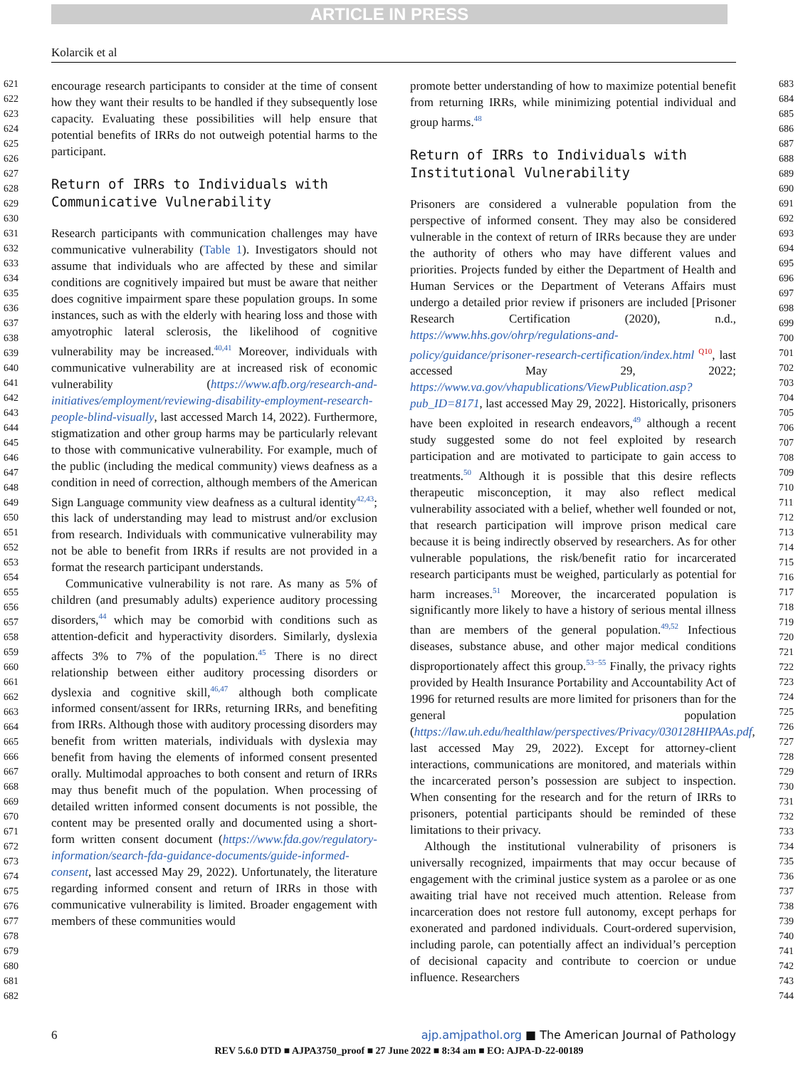ARTICLE IN PRESS
Kolarcik et al
621
622
623
624
625
626
627
628
629
630
631
632
633
634
635
636
637
638
639
640
641
642
643
644
645
646
647
648
649
650
651
652
653
654
655
656
657
658
659
660
661
662
663
664
665
666
667
668
669
670
671
672
673
674
675
676
677
678
679
680
681
682
683
684
685
686
687
688
689
690
691
692
693
694
695
696
697
698
699
700
701
702
703
704
705
706
707
708
709
710
711
712
713
714
715
716
717
718
719
720
721
722
723
724
725
726
727
728
729
730
731
732
733
734
735
736
737
738
739
740
741
742
743
744
encourage research participants to consider at the time of consent how they want their results to be handled if they subsequently lose capacity. Evaluating these possibilities will help ensure that potential benefits of IRRs do not outweigh potential harms to the participant.
Return of IRRs to Individuals with Communicative Vulnerability
Research participants with communication challenges may have communicative vulnerability (Table 1). Investigators should not assume that individuals who are affected by these and similar conditions are cognitively impaired but must be aware that neither does cognitive impairment spare these population groups. In some instances, such as with the elderly with hearing loss and those with amyotrophic lateral sclerosis, the likelihood of cognitive vulnerability may be increased.<sup>40,41</sup> Moreover, individuals with communicative vulnerability are at increased risk of economic vulnerability (https://www.afb.org/research-and-initiatives/employment/reviewing-disability-employment-research-people-blind-visually, last accessed March 14, 2022). Furthermore, stigmatization and other group harms may be particularly relevant to those with communicative vulnerability. For example, much of the public (including the medical community) views deafness as a condition in need of correction, although members of the American Sign Language community view deafness as a cultural identity<sup>42,43</sup>; this lack of understanding may lead to mistrust and/or exclusion from research. Individuals with communicative vulnerability may not be able to benefit from IRRs if results are not provided in a format the research participant understands.
Communicative vulnerability is not rare. As many as 5% of children (and presumably adults) experience auditory processing disorders,<sup>44</sup> which may be comorbid with conditions such as attention-deficit and hyperactivity disorders. Similarly, dyslexia affects 3% to 7% of the population.<sup>45</sup> There is no direct relationship between either auditory processing disorders or dyslexia and cognitive skill,<sup>46,47</sup> although both complicate informed consent/assent for IRRs, returning IRRs, and benefiting from IRRs. Although those with auditory processing disorders may benefit from written materials, individuals with dyslexia may benefit from having the elements of informed consent presented orally. Multimodal approaches to both consent and return of IRRs may thus benefit much of the population. When processing of detailed written informed consent documents is not possible, the content may be presented orally and documented using a short-form written consent document (https://www.fda.gov/regulatory-information/search-fda-guidance-documents/guide-informed-consent, last accessed May 29, 2022). Unfortunately, the literature regarding informed consent and return of IRRs in those with communicative vulnerability is limited. Broader engagement with members of these communities would
promote better understanding of how to maximize potential benefit from returning IRRs, while minimizing potential individual and group harms.<sup>48</sup>
Return of IRRs to Individuals with Institutional Vulnerability
Prisoners are considered a vulnerable population from the perspective of informed consent. They may also be considered vulnerable in the context of return of IRRs because they are under the authority of others who may have different values and priorities. Projects funded by either the Department of Health and Human Services or the Department of Veterans Affairs must undergo a detailed prior review if prisoners are included [Prisoner Research Certification (2020), n.d., https://www.hhs.gov/ohrp/regulations-and-policy/guidance/prisoner-research-certification/index.html <sup>Q10</sup>, last accessed May 29, 2022; https://www.va.gov/vhapublications/ViewPublication.asp?pub_ID=8171, last accessed May 29, 2022]. Historically, prisoners have been exploited in research endeavors,<sup>49</sup> although a recent study suggested some do not feel exploited by research participation and are motivated to participate to gain access to treatments.<sup>50</sup> Although it is possible that this desire reflects therapeutic misconception, it may also reflect medical vulnerability associated with a belief, whether well founded or not, that research participation will improve prison medical care because it is being indirectly observed by researchers. As for other vulnerable populations, the risk/benefit ratio for incarcerated research participants must be weighed, particularly as potential for harm increases.<sup>51</sup> Moreover, the incarcerated population is significantly more likely to have a history of serious mental illness than are members of the general population.<sup>49,52</sup> Infectious diseases, substance abuse, and other major medical conditions disproportionately affect this group.<sup>53−55</sup> Finally, the privacy rights provided by Health Insurance Portability and Accountability Act of 1996 for returned results are more limited for prisoners than for the general population (https://law.uh.edu/healthlaw/perspectives/Privacy/030128HIPAAs.pdf, last accessed May 29, 2022). Except for attorney-client interactions, communications are monitored, and materials within the incarcerated person’s possession are subject to inspection. When consenting for the research and for the return of IRRs to prisoners, potential participants should be reminded of these limitations to their privacy.
Although the institutional vulnerability of prisoners is universally recognized, impairments that may occur because of engagement with the criminal justice system as a parolee or as one awaiting trial have not received much attention. Release from incarceration does not restore full autonomy, except perhaps for exonerated and pardoned individuals. Court-ordered supervision, including parole, can potentially affect an individual’s perception of decisional capacity and contribute to coercion or undue influence. Researchers
6 ajp.amjpathol.org ■ The American Journal of Pathology
REV 5.6.0 DTD ■ AJPA3750_proof ■ 27 June 2022 ■ 8:34 am ■ EO: AJPA-D-22-00189